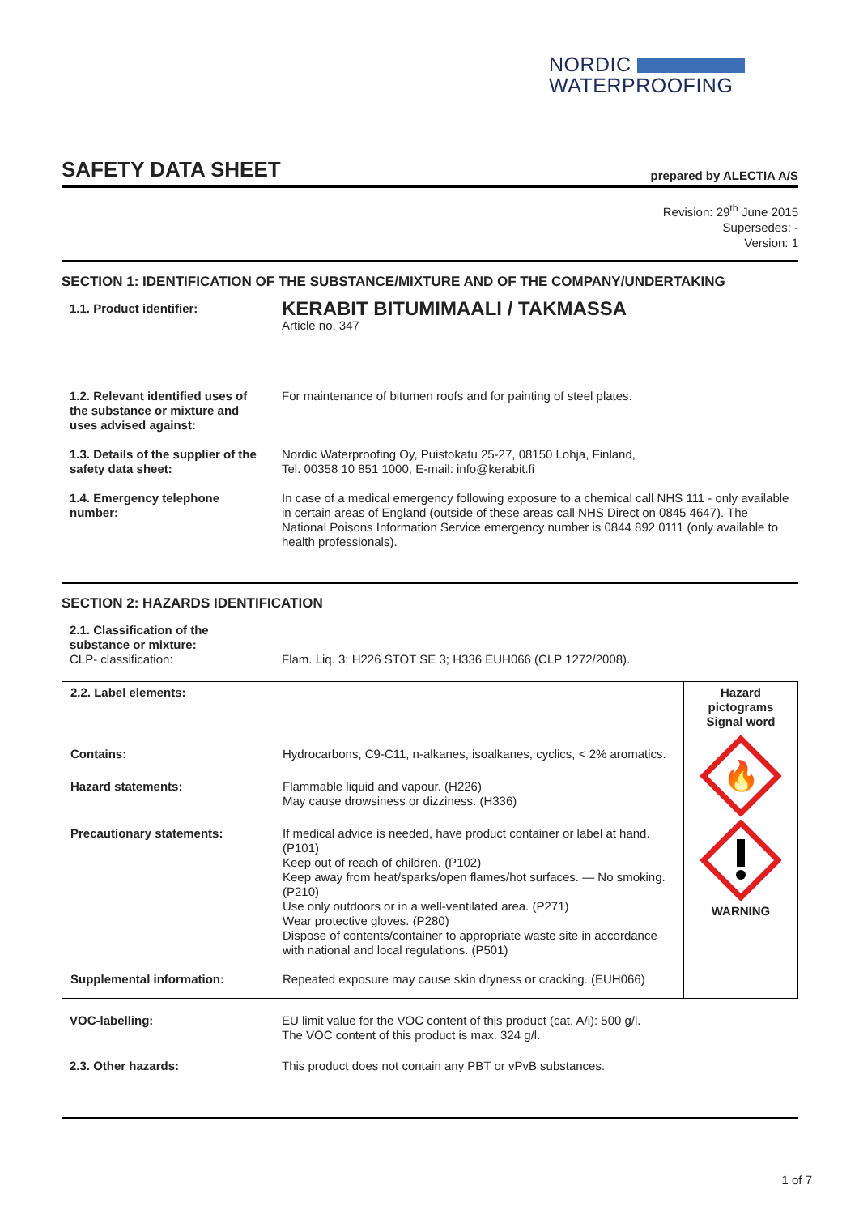NORDIC
WATERPROOFING
SAFETY DATA SHEET
prepared by ALECTIA A/S
Revision: 29<sup>th</sup> June 2015
Supersedes: -
Version: 1
SECTION 1: IDENTIFICATION OF THE SUBSTANCE/MIXTURE AND OF THE COMPANY/UNDERTAKING
| 1.1. Product identifier: | KERABIT BITUMIMAALI / TAKMASSA Article no. 347 |
| 1.2. Relevant identified uses of the substance or mixture and uses advised against: | For maintenance of bitumen roofs and for painting of steel plates. |
| 1.3. Details of the supplier of the safety data sheet: | Nordic Waterproofing Oy, Puistokatu 25-27, 08150 Lohja, Finland, Tel. 00358 10 851 1000, E-mail: info@kerabit.fi |
| 1.4. Emergency telephone number: | In case of a medical emergency following exposure to a chemical call NHS 111 - only available in certain areas of England (outside of these areas call NHS Direct on 0845 4647). The National Poisons Information Service emergency number is 0844 892 0111 (only available to health professionals). |
SECTION 2: HAZARDS IDENTIFICATION
| 2.1. Classification of the substance or mixture: CLP- classification: | Flam. Liq. 3; H226 STOT SE 3; H336 EUH066 (CLP 1272/2008). |
| 2.2. Label elements: | | Hazard pictograms Signal word |
| Contains: | Hydrocarbons, C9-C11, n-alkanes, isoalkanes, cyclics, < 2% aromatics. | 🔥 WARNING |
| Hazard statements: | Flammable liquid and vapour. (H226) May cause drowsiness or dizziness. (H336) | |
| Precautionary statements: | If medical advice is needed, have product container or label at hand. (P101) Keep out of reach of children. (P102) Keep away from heat/sparks/open flames/hot surfaces. — No smoking. (P210) Use only outdoors or in a well-ventilated area. (P271) Wear protective gloves. (P280) Dispose of contents/container to appropriate waste site in accordance with national and local regulations. (P501) | |
| Supplemental information: | Repeated exposure may cause skin dryness or cracking. (EUH066) | |
| VOC-labelling: | EU limit value for the VOC content of this product (cat. A/i): 500 g/l. The VOC content of this product is max. 324 g/l. |
| 2.3. Other hazards: | This product does not contain any PBT or vPvB substances. |
1 of 7